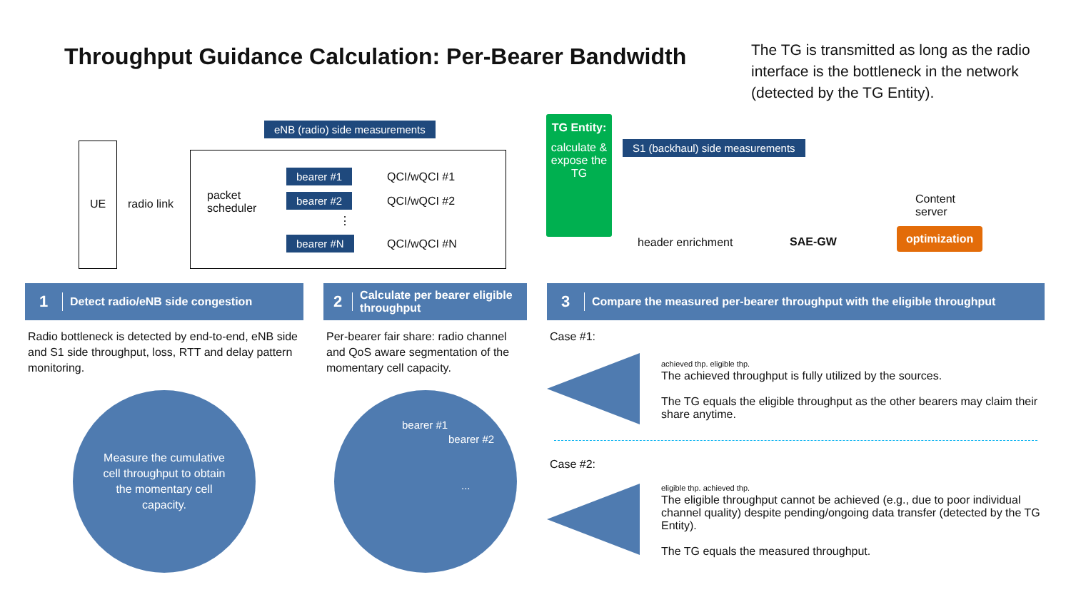Throughput Guidance Calculation: Per-Bearer Bandwidth
The TG is transmitted as long as the radio interface is the bottleneck in the network (detected by the TG Entity).
eNB (radio) side measurements
S1 (backhaul) side measurements
UE radio link
packet scheduler
bearer #1 QCI/wQCI #1
bearer #2 QCI/wQCI #2
⋮
bearer #N QCI/wQCI #N
TG Entity:
calculate & expose the TG
header enrichment SAE-GW
Content
server
optimization
1 Detect radio/eNB side congestion
Radio bottleneck is detected by end-to-end, eNB side and S1 side throughput, loss, RTT and delay pattern monitoring.
Measure the cumulative cell throughput to obtain the momentary cell capacity.
2 Calculate per bearer eligible throughput
Per-bearer fair share: radio channel and QoS aware segmentation of the momentary cell capacity.
bearer #1
bearer #2
...
3 Compare the measured per-bearer throughput with the eligible throughput
Case #1:
achieved thp. eligible thp.
The achieved throughput is fully utilized by the sources.
The TG equals the eligible throughput as the other bearers may claim their share anytime.
Case #2:
eligible thp. achieved thp.
The eligible throughput cannot be achieved (e.g., due to poor individual channel quality) despite pending/ongoing data transfer (detected by the TG Entity).
The TG equals the measured throughput.